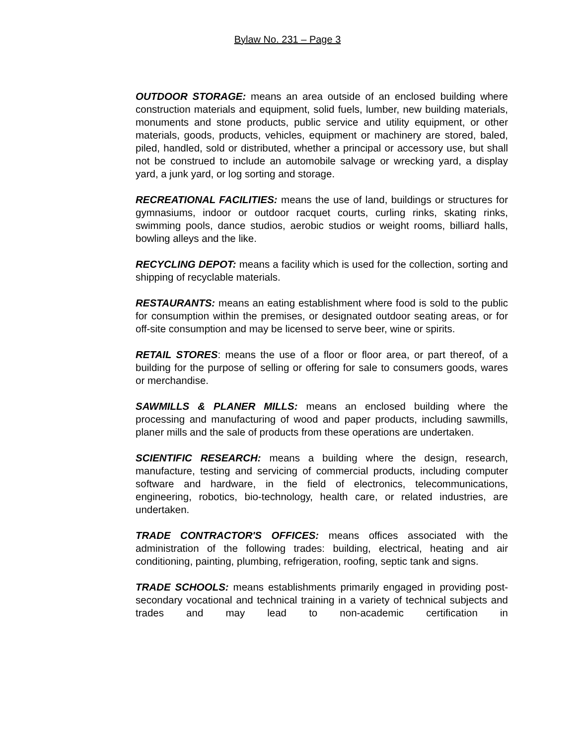Bylaw No. 231 – Page 3
OUTDOOR STORAGE: means an area outside of an enclosed building where construction materials and equipment, solid fuels, lumber, new building materials, monuments and stone products, public service and utility equipment, or other materials, goods, products, vehicles, equipment or machinery are stored, baled, piled, handled, sold or distributed, whether a principal or accessory use, but shall not be construed to include an automobile salvage or wrecking yard, a display yard, a junk yard, or log sorting and storage.
RECREATIONAL FACILITIES: means the use of land, buildings or structures for gymnasiums, indoor or outdoor racquet courts, curling rinks, skating rinks, swimming pools, dance studios, aerobic studios or weight rooms, billiard halls, bowling alleys and the like.
RECYCLING DEPOT: means a facility which is used for the collection, sorting and shipping of recyclable materials.
RESTAURANTS: means an eating establishment where food is sold to the public for consumption within the premises, or designated outdoor seating areas, or for off-site consumption and may be licensed to serve beer, wine or spirits.
RETAIL STORES: means the use of a floor or floor area, or part thereof, of a building for the purpose of selling or offering for sale to consumers goods, wares or merchandise.
SAWMILLS & PLANER MILLS: means an enclosed building where the processing and manufacturing of wood and paper products, including sawmills, planer mills and the sale of products from these operations are undertaken.
SCIENTIFIC RESEARCH: means a building where the design, research, manufacture, testing and servicing of commercial products, including computer software and hardware, in the field of electronics, telecommunications, engineering, robotics, bio-technology, health care, or related industries, are undertaken.
TRADE CONTRACTOR'S OFFICES: means offices associated with the administration of the following trades: building, electrical, heating and air conditioning, painting, plumbing, refrigeration, roofing, septic tank and signs.
TRADE SCHOOLS: means establishments primarily engaged in providing post-secondary vocational and technical training in a variety of technical subjects and trades and may lead to non-academic certification in